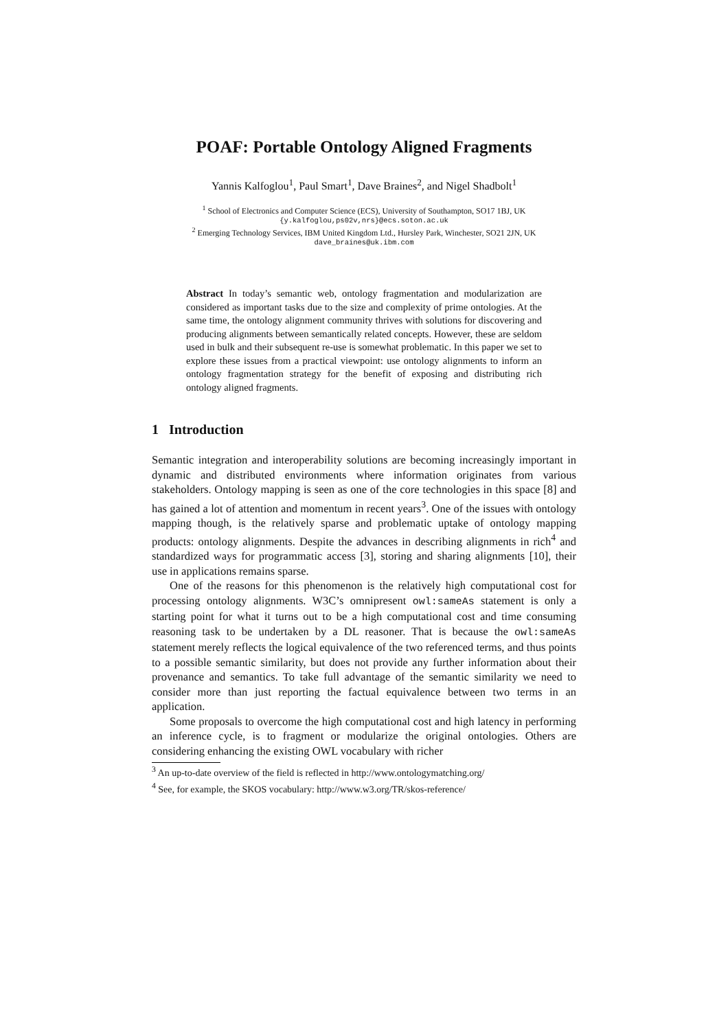POAF: Portable Ontology Aligned Fragments
Yannis Kalfoglou<sup>1</sup>, Paul Smart<sup>1</sup>, Dave Braines<sup>2</sup>, and Nigel Shadbolt<sup>1</sup>
<sup>1</sup> School of Electronics and Computer Science (ECS), University of Southampton, SO17 1BJ, UK
{y.kalfoglou,ps02v,nrs}@ecs.soton.ac.uk
<sup>2</sup> Emerging Technology Services, IBM United Kingdom Ltd., Hursley Park, Winchester, SO21 2JN, UK
dave_braines@uk.ibm.com
Abstract In today’s semantic web, ontology fragmentation and modularization are considered as important tasks due to the size and complexity of prime ontologies. At the same time, the ontology alignment community thrives with solutions for discovering and producing alignments between semantically related concepts. However, these are seldom used in bulk and their subsequent re-use is somewhat problematic. In this paper we set to explore these issues from a practical viewpoint: use ontology alignments to inform an ontology fragmentation strategy for the benefit of exposing and distributing rich ontology aligned fragments.
1 Introduction
Semantic integration and interoperability solutions are becoming increasingly important in dynamic and distributed environments where information originates from various stakeholders. Ontology mapping is seen as one of the core technologies in this space [8] and has gained a lot of attention and momentum in recent years<sup>3</sup>. One of the issues with ontology mapping though, is the relatively sparse and problematic uptake of ontology mapping products: ontology alignments. Despite the advances in describing alignments in rich<sup>4</sup> and standardized ways for programmatic access [3], storing and sharing alignments [10], their use in applications remains sparse.
One of the reasons for this phenomenon is the relatively high computational cost for processing ontology alignments. W3C’s omnipresent owl:sameAs statement is only a starting point for what it turns out to be a high computational cost and time consuming reasoning task to be undertaken by a DL reasoner. That is because the owl:sameAs statement merely reflects the logical equivalence of the two referenced terms, and thus points to a possible semantic similarity, but does not provide any further information about their provenance and semantics. To take full advantage of the semantic similarity we need to consider more than just reporting the factual equivalence between two terms in an application.
Some proposals to overcome the high computational cost and high latency in performing an inference cycle, is to fragment or modularize the original ontologies. Others are considering enhancing the existing OWL vocabulary with richer
<sup>3</sup> An up-to-date overview of the field is reflected in http://www.ontologymatching.org/
<sup>4</sup> See, for example, the SKOS vocabulary: http://www.w3.org/TR/skos-reference/